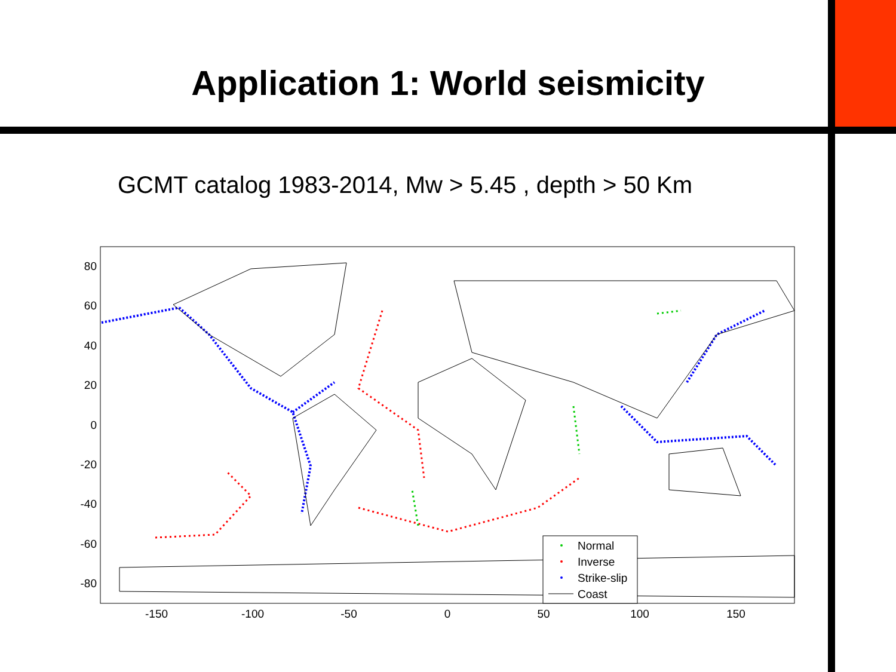Application 1: World seismicity
GCMT catalog 1983-2014, Mw > 5.45 , depth > 50 Km
80
60
40
20
0
-20
-40
-60
-80
-150
-100
-50
0
50
100
150
Normal
Inverse
Strike-slip
Coast